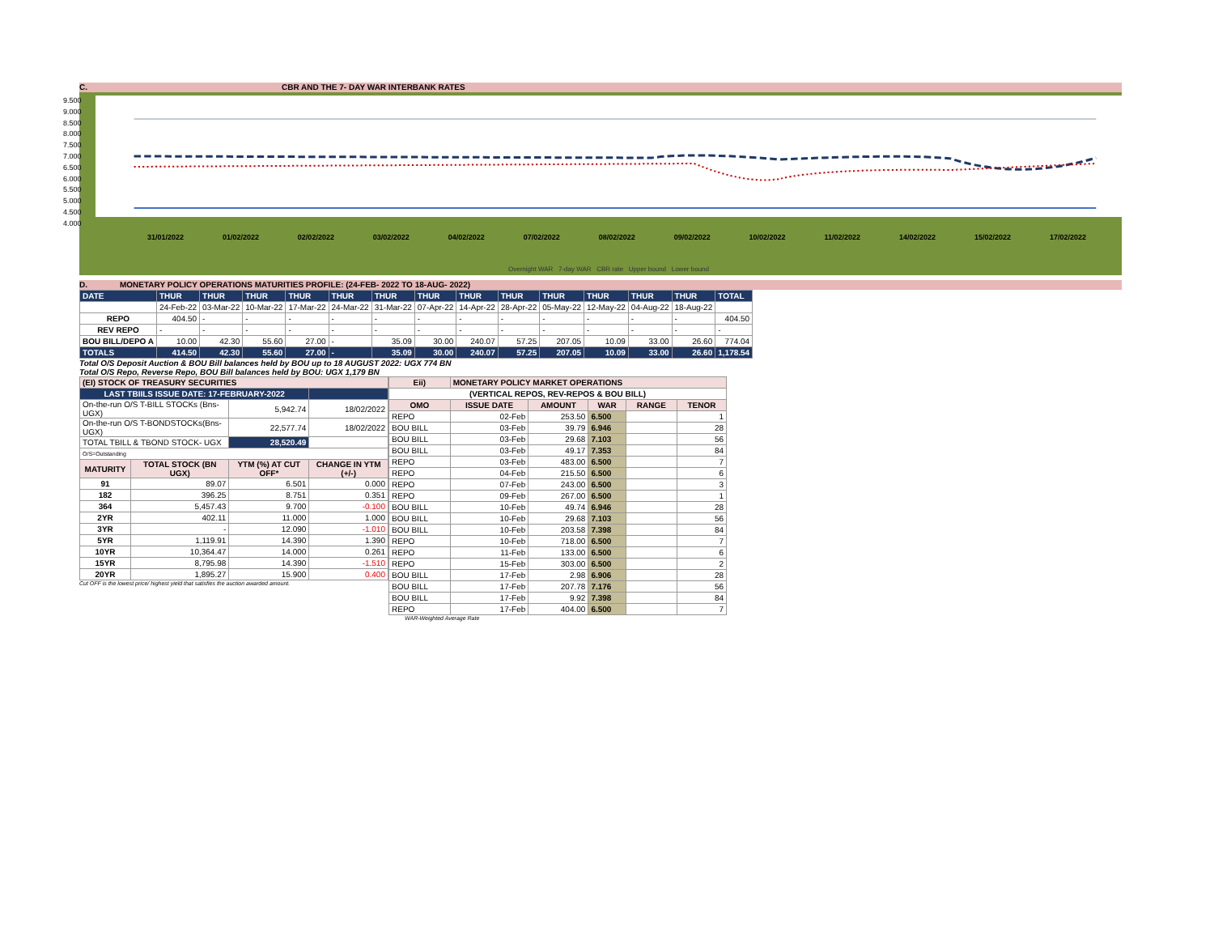C. CBR AND THE 7- DAY WAR INTERBANK RATES
9.500
9.000
8.500
8.000
7.500
7.000
6.500
6.000
5.500
5.000
4.500
4.000
31/01/2022 01/02/2022 02/02/2022 03/02/2022 04/02/2022 07/02/2022 08/02/2022 09/02/2022 10/02/2022 11/02/2022 14/02/2022 15/02/2022 17/02/2022
Overnight WAR 7-day WAR CBR rate Upper bound Lower bound
D. MONETARY POLICY OPERATIONS MATURITIES PROFILE: (24-FEB- 2022 TO 18-AUG- 2022)
| DATE | THUR | THUR | THUR | THUR | THUR | THUR | THUR | THUR | THUR | THUR | THUR | THUR | THUR | TOTAL |
| | 24-Feb-22 | 03-Mar-22 | 10-Mar-22 | 17-Mar-22 | 24-Mar-22 | 31-Mar-22 | 07-Apr-22 | 14-Apr-22 | 28-Apr-22 | 05-May-22 | 12-May-22 | 04-Aug-22 | 18-Aug-22 | |
| REPO | 404.50 | - | - | - | - | - | - | - | - | - | - | - | - | 404.50 |
| REV REPO | - | - | - | - | - | - | - | - | - | - | - | - | - | - |
| BOU BILL/DEPO A | 10.00 | 42.30 | 55.60 | 27.00 | - | 35.09 | 30.00 | 240.07 | 57.25 | 207.05 | 10.09 | 33.00 | 26.60 | 774.04 |
| TOTALS | 414.50 | 42.30 | 55.60 | 27.00 | - | 35.09 | 30.00 | 240.07 | 57.25 | 207.05 | 10.09 | 33.00 | 26.60 | 1,178.54 |
Total O/S Deposit Auction & BOU Bill balances held by BOU up to 18 AUGUST 2022: UGX 774 BN
Total O/S Repo, Reverse Repo, BOU Bill balances held by BOU: UGX 1,179 BN
| (EI) STOCK OF TREASURY SECURITIES | | | |
| --- | --- | --- | --- |
| LAST TBIILS ISSUE DATE: 17-FEBRUARY-2022 | | | |
| On-the-run O/S T-BILL STOCKs (Bns-UGX) | | 5,942.74 | 18/02/2022 |
| On-the-run O/S T-BONDSTOCKs(Bns-UGX) | | 22,577.74 | 18/02/2022 |
| TOTAL TBILL & TBOND STOCK- UGX | | 28,520.49 | |
| O/S=Outstanding | | | |
| MATURITY | TOTAL STOCK (BN UGX) | YTM (%) AT CUT OFF* | CHANGE IN YTM (+/-) |
| 91 | 89.07 | 6.501 | 0.000 |
| 182 | 396.25 | 8.751 | 0.351 |
| 364 | 5,457.43 | 9.700 | -0.100 |
| 2YR | 402.11 | 11.000 | 1.000 |
| 3YR | - | 12.090 | -1.010 |
| 5YR | 1,119.91 | 14.390 | 1.390 |
| 10YR | 10,364.47 | 14.000 | 0.261 |
| 15YR | 8,795.98 | 14.390 | -1.510 |
| 20YR | 1,895.27 | 15.900 | 0.400 |
Cut OFF is the lowest price/ highest yield that satisfies the auction awarded amount.
| Eii) | MONETARY POLICY MARKET OPERATIONS | | | | |
| --- | --- | --- | --- | --- | --- |
| (VERTICAL REPOS, REV-REPOS & BOU BILL) | | | | | |
| OMO | ISSUE DATE | AMOUNT | WAR | RANGE | TENOR |
| REPO | 02-Feb | 253.50 | 6.500 | | 1 |
| BOU BILL | 03-Feb | 39.79 | 6.946 | | 28 |
| BOU BILL | 03-Feb | 29.68 | 7.103 | | 56 |
| BOU BILL | 03-Feb | 49.17 | 7.353 | | 84 |
| REPO | 03-Feb | 483.00 | 6.500 | | 7 |
| REPO | 04-Feb | 215.50 | 6.500 | | 6 |
| REPO | 07-Feb | 243.00 | 6.500 | | 3 |
| REPO | 09-Feb | 267.00 | 6.500 | | 1 |
| BOU BILL | 10-Feb | 49.74 | 6.946 | | 28 |
| BOU BILL | 10-Feb | 29.68 | 7.103 | | 56 |
| BOU BILL | 10-Feb | 203.58 | 7.398 | | 84 |
| REPO | 10-Feb | 718.00 | 6.500 | | 7 |
| REPO | 11-Feb | 133.00 | 6.500 | | 6 |
| REPO | 15-Feb | 303.00 | 6.500 | | 2 |
| BOU BILL | 17-Feb | 2.98 | 6.906 | | 28 |
| BOU BILL | 17-Feb | 207.78 | 7.176 | | 56 |
| BOU BILL | 17-Feb | 9.92 | 7.398 | | 84 |
| REPO | 17-Feb | 404.00 | 6.500 | | 7 |
WAR-Weighted Average Rate